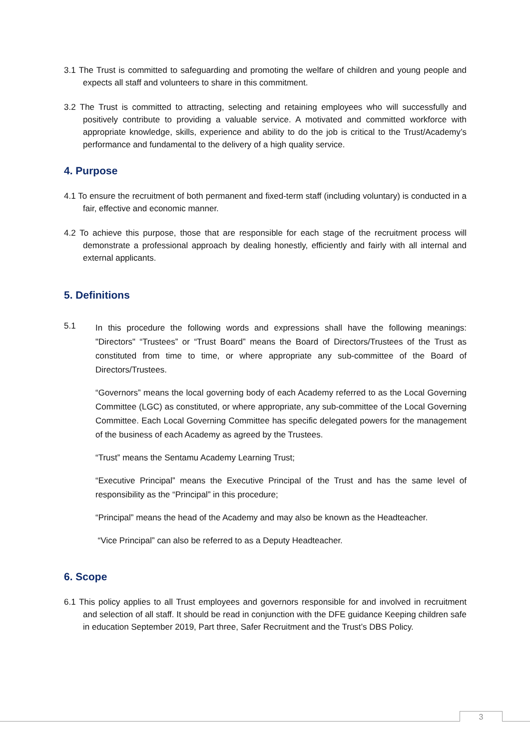3.1 The Trust is committed to safeguarding and promoting the welfare of children and young people and expects all staff and volunteers to share in this commitment.
3.2 The Trust is committed to attracting, selecting and retaining employees who will successfully and positively contribute to providing a valuable service. A motivated and committed workforce with appropriate knowledge, skills, experience and ability to do the job is critical to the Trust/Academy’s performance and fundamental to the delivery of a high quality service.
4. Purpose
4.1 To ensure the recruitment of both permanent and fixed-term staff (including voluntary) is conducted in a fair, effective and economic manner.
4.2 To achieve this purpose, those that are responsible for each stage of the recruitment process will demonstrate a professional approach by dealing honestly, efficiently and fairly with all internal and external applicants.
5. Definitions
5.1
In this procedure the following words and expressions shall have the following meanings: "Directors" “Trustees” or “Trust Board” means the Board of Directors/Trustees of the Trust as constituted from time to time, or where appropriate any sub-committee of the Board of Directors/Trustees.
“Governors” means the local governing body of each Academy referred to as the Local Governing Committee (LGC) as constituted, or where appropriate, any sub-committee of the Local Governing Committee. Each Local Governing Committee has specific delegated powers for the management of the business of each Academy as agreed by the Trustees.
“Trust” means the Sentamu Academy Learning Trust;
“Executive Principal” means the Executive Principal of the Trust and has the same level of responsibility as the “Principal” in this procedure;
“Principal” means the head of the Academy and may also be known as the Headteacher.
“Vice Principal” can also be referred to as a Deputy Headteacher.
6. Scope
6.1 This policy applies to all Trust employees and governors responsible for and involved in recruitment and selection of all staff. It should be read in conjunction with the DFE guidance Keeping children safe in education September 2019, Part three, Safer Recruitment and the Trust’s DBS Policy.
3